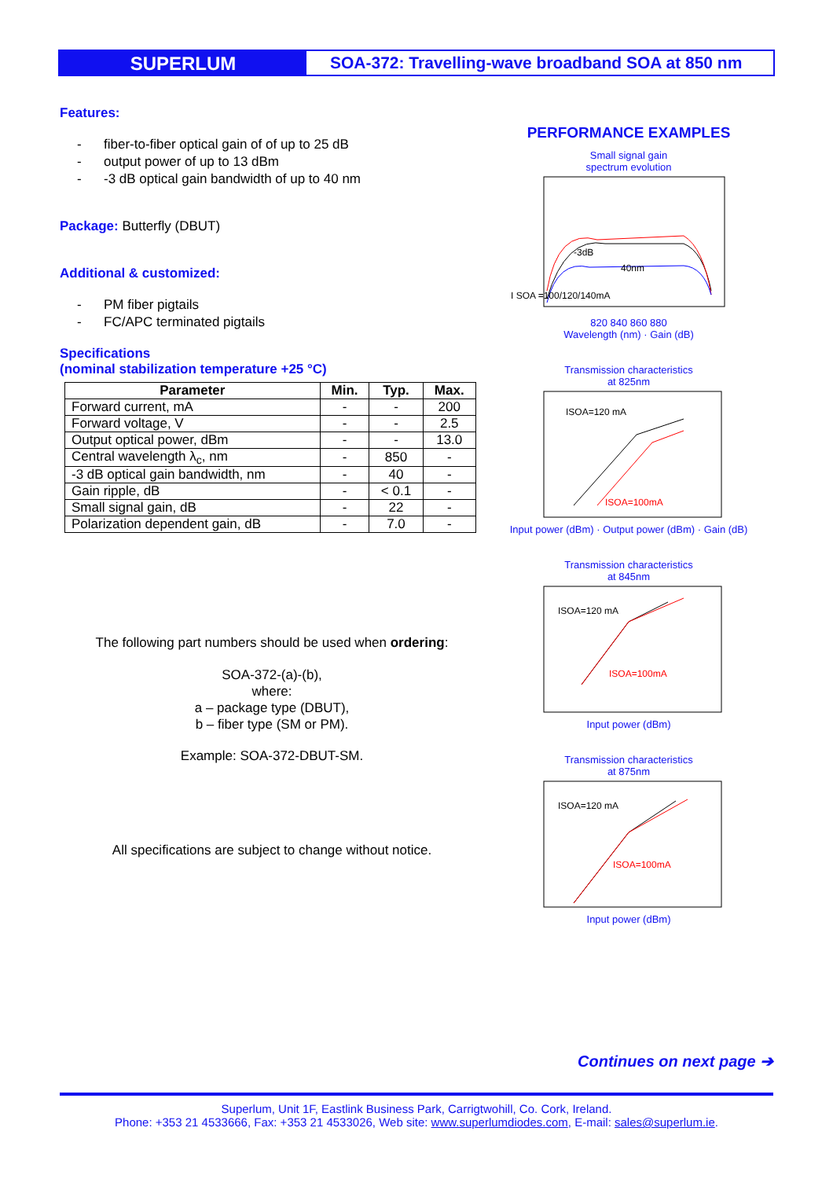SUPERLUM
SOA-372: Travelling-wave broadband SOA at 850 nm
Features:
- fiber-to-fiber optical gain of of up to 25 dB
- output power of up to 13 dBm
- -3 dB optical gain bandwidth of up to 40 nm
Package: Butterfly (DBUT)
Additional & customized:
- PM fiber pigtails
- FC/APC terminated pigtails
Specifications
(nominal stabilization temperature +25 °C)
| Parameter | Min. | Typ. | Max. |
| --- | --- | --- | --- |
| Forward current, mA | - | - | 200 |
| Forward voltage, V | - | - | 2.5 |
| Output optical power, dBm | - | - | 13.0 |
| Central wavelength λ<sub>c</sub>, nm | - | 850 | - |
| -3 dB optical gain bandwidth, nm | - | 40 | - |
| Gain ripple, dB | - | < 0.1 | - |
| Small signal gain, dB | - | 22 | - |
| Polarization dependent gain, dB | - | 7.0 | - |
The following part numbers should be used when ordering:
SOA-372-(a)-(b),
where:
a – package type (DBUT),
b – fiber type (SM or PM).
Example: SOA-372-DBUT-SM.
All specifications are subject to change without notice.
PERFORMANCE EXAMPLES
Small signal gain
spectrum evolution
40nm
-3dB
I SOA =100/120/140mA
820 840 860 880
Wavelength (nm) · Gain (dB)
Transmission characteristics
at 825nm
ISOA=120 mA
ISOA=100mA
Input power (dBm) · Output power (dBm) · Gain (dB)
Transmission characteristics
at 845nm
ISOA=120 mA
ISOA=100mA
Input power (dBm)
Transmission characteristics
at 875nm
ISOA=120 mA
ISOA=100mA
Input power (dBm)
Continues on next page ➔
Superlum, Unit 1F, Eastlink Business Park, Carrigtwohill, Co. Cork, Ireland.
Phone: +353 21 4533666, Fax: +353 21 4533026, Web site: www.superlumdiodes.com, E-mail: sales@superlum.ie.